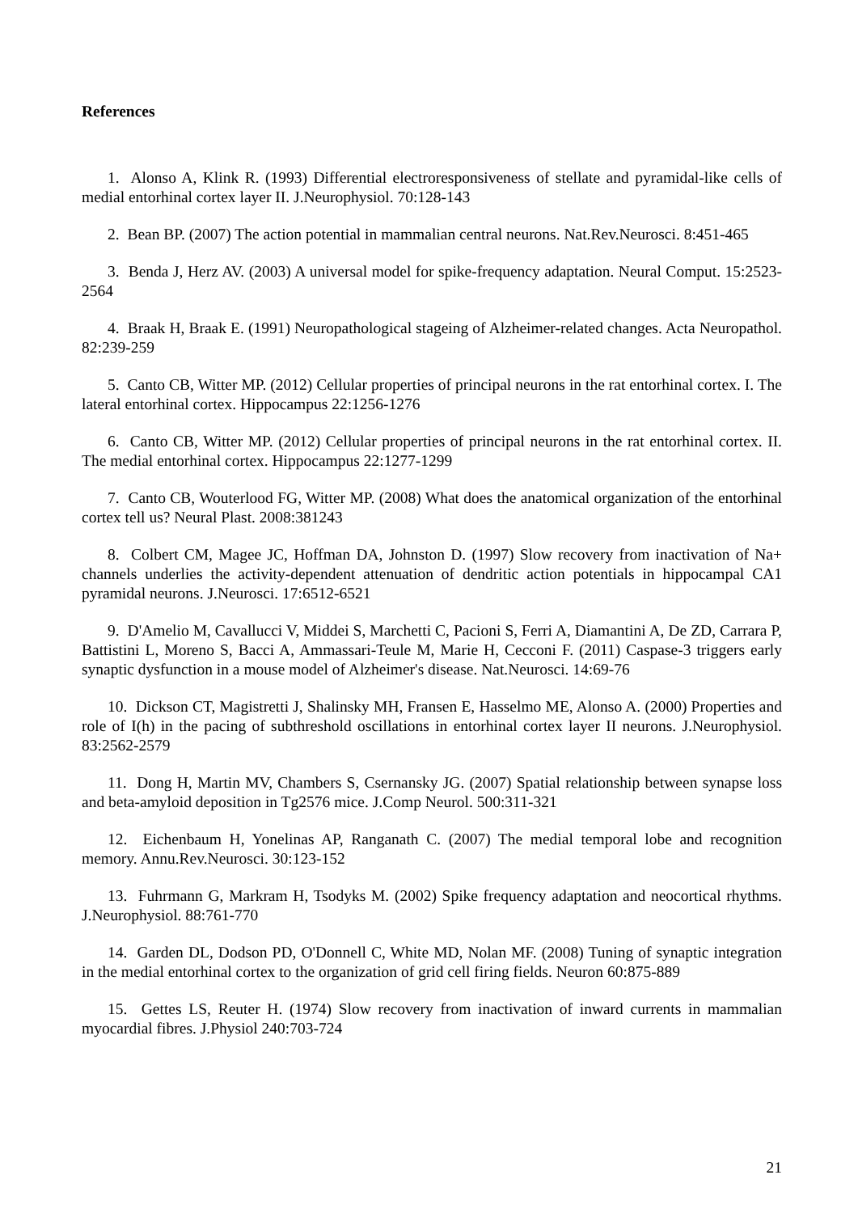References
1. Alonso A, Klink R. (1993) Differential electroresponsiveness of stellate and pyramidal-like cells of medial entorhinal cortex layer II. J.Neurophysiol. 70:128-143
2. Bean BP. (2007) The action potential in mammalian central neurons. Nat.Rev.Neurosci. 8:451-465
3. Benda J, Herz AV. (2003) A universal model for spike-frequency adaptation. Neural Comput. 15:2523-2564
4. Braak H, Braak E. (1991) Neuropathological stageing of Alzheimer-related changes. Acta Neuropathol. 82:239-259
5. Canto CB, Witter MP. (2012) Cellular properties of principal neurons in the rat entorhinal cortex. I. The lateral entorhinal cortex. Hippocampus 22:1256-1276
6. Canto CB, Witter MP. (2012) Cellular properties of principal neurons in the rat entorhinal cortex. II. The medial entorhinal cortex. Hippocampus 22:1277-1299
7. Canto CB, Wouterlood FG, Witter MP. (2008) What does the anatomical organization of the entorhinal cortex tell us? Neural Plast. 2008:381243
8. Colbert CM, Magee JC, Hoffman DA, Johnston D. (1997) Slow recovery from inactivation of Na+ channels underlies the activity-dependent attenuation of dendritic action potentials in hippocampal CA1 pyramidal neurons. J.Neurosci. 17:6512-6521
9. D'Amelio M, Cavallucci V, Middei S, Marchetti C, Pacioni S, Ferri A, Diamantini A, De ZD, Carrara P, Battistini L, Moreno S, Bacci A, Ammassari-Teule M, Marie H, Cecconi F. (2011) Caspase-3 triggers early synaptic dysfunction in a mouse model of Alzheimer's disease. Nat.Neurosci. 14:69-76
10. Dickson CT, Magistretti J, Shalinsky MH, Fransen E, Hasselmo ME, Alonso A. (2000) Properties and role of I(h) in the pacing of subthreshold oscillations in entorhinal cortex layer II neurons. J.Neurophysiol. 83:2562-2579
11. Dong H, Martin MV, Chambers S, Csernansky JG. (2007) Spatial relationship between synapse loss and beta-amyloid deposition in Tg2576 mice. J.Comp Neurol. 500:311-321
12. Eichenbaum H, Yonelinas AP, Ranganath C. (2007) The medial temporal lobe and recognition memory. Annu.Rev.Neurosci. 30:123-152
13. Fuhrmann G, Markram H, Tsodyks M. (2002) Spike frequency adaptation and neocortical rhythms. J.Neurophysiol. 88:761-770
14. Garden DL, Dodson PD, O'Donnell C, White MD, Nolan MF. (2008) Tuning of synaptic integration in the medial entorhinal cortex to the organization of grid cell firing fields. Neuron 60:875-889
15. Gettes LS, Reuter H. (1974) Slow recovery from inactivation of inward currents in mammalian myocardial fibres. J.Physiol 240:703-724
21